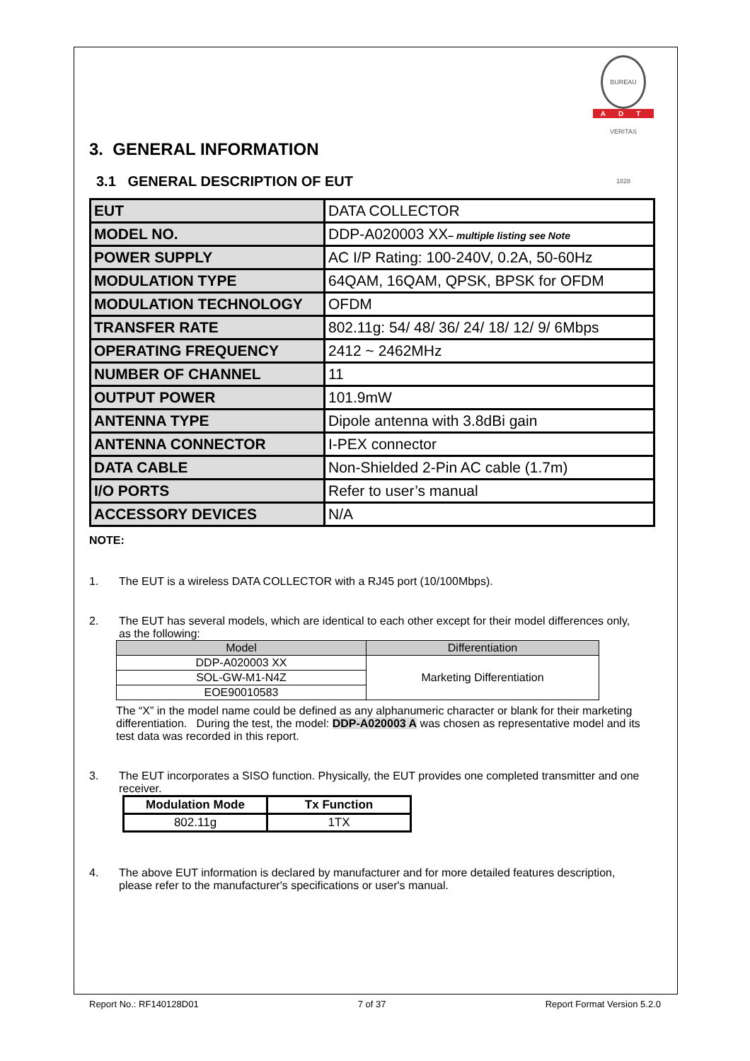BUREAU VERITAS 1828
ADT
3. GENERAL INFORMATION
3.1 GENERAL DESCRIPTION OF EUT
| EUT | DATA COLLECTOR |
| MODEL NO. | DDP-A020003 XX – multiple listing see Note |
| POWER SUPPLY | AC I/P Rating: 100-240V, 0.2A, 50-60Hz |
| MODULATION TYPE | 64QAM, 16QAM, QPSK, BPSK for OFDM |
| MODULATION TECHNOLOGY | OFDM |
| TRANSFER RATE | 802.11g: 54/ 48/ 36/ 24/ 18/ 12/ 9/ 6Mbps |
| OPERATING FREQUENCY | 2412 ~ 2462MHz |
| NUMBER OF CHANNEL | 11 |
| OUTPUT POWER | 101.9mW |
| ANTENNA TYPE | Dipole antenna with 3.8dBi gain |
| ANTENNA CONNECTOR | I-PEX connector |
| DATA CABLE | Non-Shielded 2-Pin AC cable (1.7m) |
| I/O PORTS | Refer to user’s manual |
| ACCESSORY DEVICES | N/A |
NOTE:
1. The EUT is a wireless DATA COLLECTOR with a RJ45 port (10/100Mbps).
2. The EUT has several models, which are identical to each other except for their model differences only, as the following:
| Model | Differentiation |
| --- | --- |
| DDP-A020003 XX | Marketing Differentiation |
| SOL-GW-M1-N4Z | |
| EOE90010583 | |
The “X” in the model name could be defined as any alphanumeric character or blank for their marketing differentiation. During the test, the model: DDP-A020003 A was chosen as representative model and its test data was recorded in this report.
3. The EUT incorporates a SISO function. Physically, the EUT provides one completed transmitter and one receiver.
| Modulation Mode | Tx Function |
| --- | --- |
| 802.11g | 1TX |
4. The above EUT information is declared by manufacturer and for more detailed features description, please refer to the manufacturer's specifications or user's manual.
Report No.: RF140128D01 7 of 37 Report Format Version 5.2.0